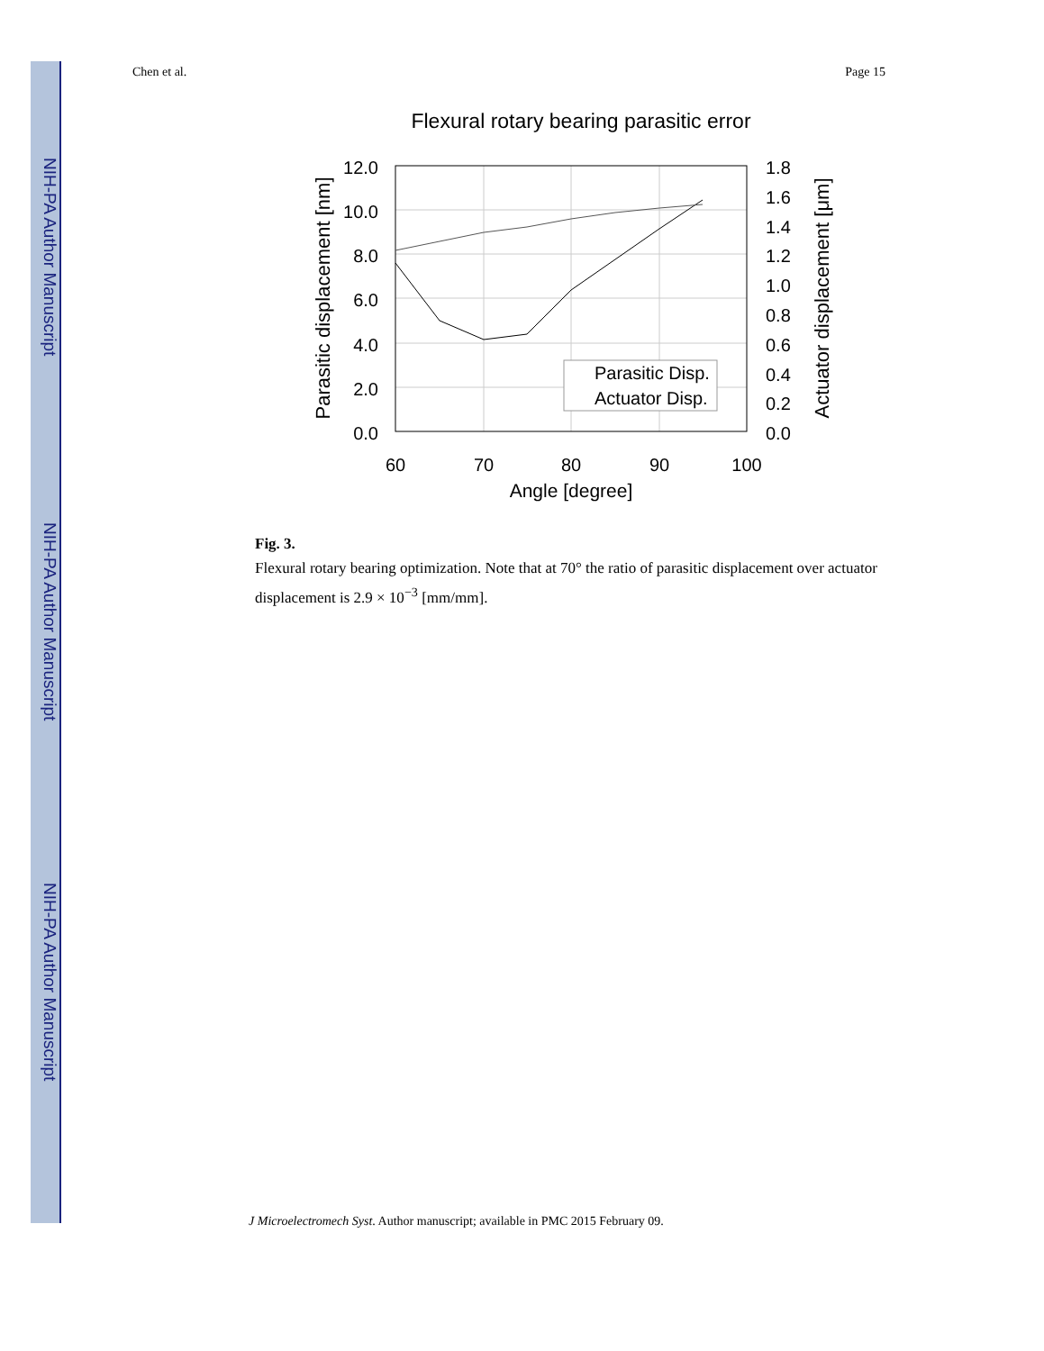NIH-PA Author Manuscript
NIH-PA Author Manuscript
NIH-PA Author Manuscript
Chen et al. Page 15
Flexural rotary bearing parasitic error
12.0
10.0
8.0
6.0
4.0
2.0
0.0
1.8
1.6
1.4
1.2
1.0
0.8
0.6
0.4
0.2
0.0
60
70
80
90
100
Angle [degree]
Parasitic displacement [nm]
Actuator displacement [μm]
Parasitic Disp.
Actuator Disp.
Fig. 3.
Flexural rotary bearing optimization. Note that at 70° the ratio of parasitic displacement over actuator displacement is 2.9 × 10<sup>−3</sup> [mm/mm].
J Microelectromech Syst. Author manuscript; available in PMC 2015 February 09.